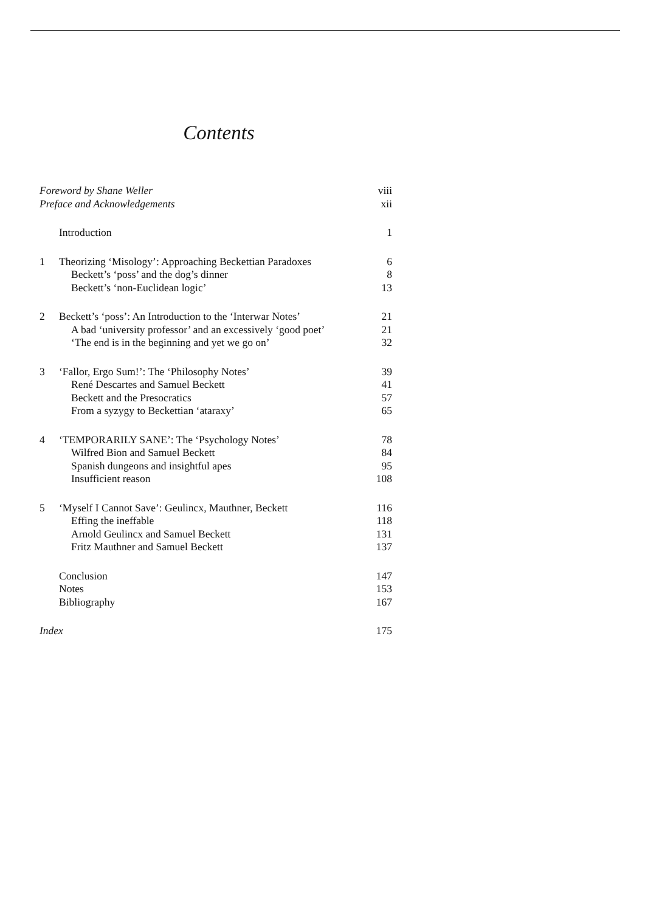Contents
Foreword by Shane Weller viii
Preface and Acknowledgements xii
Introduction 1
1 Theorizing ‘Misology’: Approaching Beckettian Paradoxes 6
Beckett’s ‘poss’ and the dog’s dinner 8
Beckett’s ‘non-Euclidean logic’ 13
2 Beckett’s ‘poss’: An Introduction to the ‘Interwar Notes’ 21
A bad ‘university professor’ and an excessively ‘good poet’ 21
‘The end is in the beginning and yet we go on’ 32
3 ‘Fallor, Ergo Sum!’: The ‘Philosophy Notes’ 39
René Descartes and Samuel Beckett 41
Beckett and the Presocratics 57
From a syzygy to Beckettian ‘ataraxy’ 65
4 ‘TEMPORARILY SANE’: The ‘Psychology Notes’ 78
Wilfred Bion and Samuel Beckett 84
Spanish dungeons and insightful apes 95
Insufficient reason 108
5 ‘Myself I Cannot Save’: Geulincx, Mauthner, Beckett 116
Effing the ineffable 118
Arnold Geulincx and Samuel Beckett 131
Fritz Mauthner and Samuel Beckett 137
Conclusion 147
Notes 153
Bibliography 167
Index 175